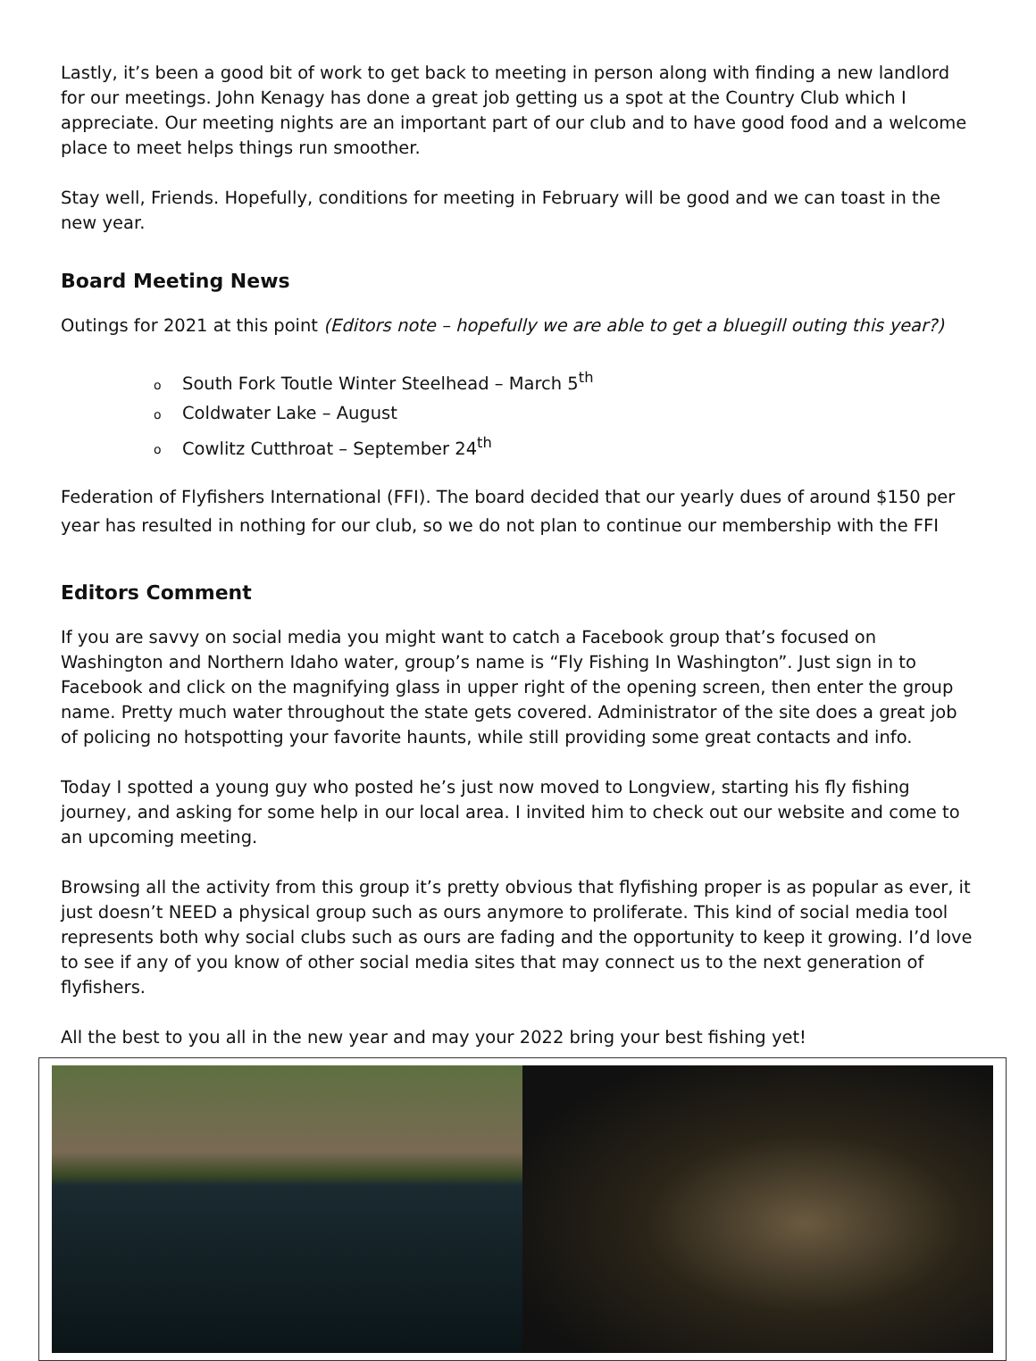Lastly, it’s been a good bit of work to get back to meeting in person along with finding a new landlord for our meetings. John Kenagy has done a great job getting us a spot at the Country Club which I appreciate. Our meeting nights are an important part of our club and to have good food and a welcome place to meet helps things run smoother.
Stay well, Friends. Hopefully, conditions for meeting in February will be good and we can toast in the new year.
Board Meeting News
Outings for 2021 at this point (Editors note – hopefully we are able to get a bluegill outing this year?)
o South Fork Toutle Winter Steelhead – March 5<sup>th</sup>
o Coldwater Lake – August
o Cowlitz Cutthroat – September 24<sup>th</sup>
Federation of Flyfishers International (FFI). The board decided that our yearly dues of around $150 per year has resulted in nothing for our club, so we do not plan to continue our membership with the FFI
Editors Comment
If you are savvy on social media you might want to catch a Facebook group that’s focused on Washington and Northern Idaho water, group’s name is “Fly Fishing In Washington”. Just sign in to Facebook and click on the magnifying glass in upper right of the opening screen, then enter the group name. Pretty much water throughout the state gets covered. Administrator of the site does a great job of policing no hotspotting your favorite haunts, while still providing some great contacts and info.
Today I spotted a young guy who posted he’s just now moved to Longview, starting his fly fishing journey, and asking for some help in our local area. I invited him to check out our website and come to an upcoming meeting.
Browsing all the activity from this group it’s pretty obvious that flyfishing proper is as popular as ever, it just doesn’t NEED a physical group such as ours anymore to proliferate. This kind of social media tool represents both why social clubs such as ours are fading and the opportunity to keep it growing. I’d love to see if any of you know of other social media sites that may connect us to the next generation of flyfishers.
All the best to you all in the new year and may your 2022 bring your best fishing yet!